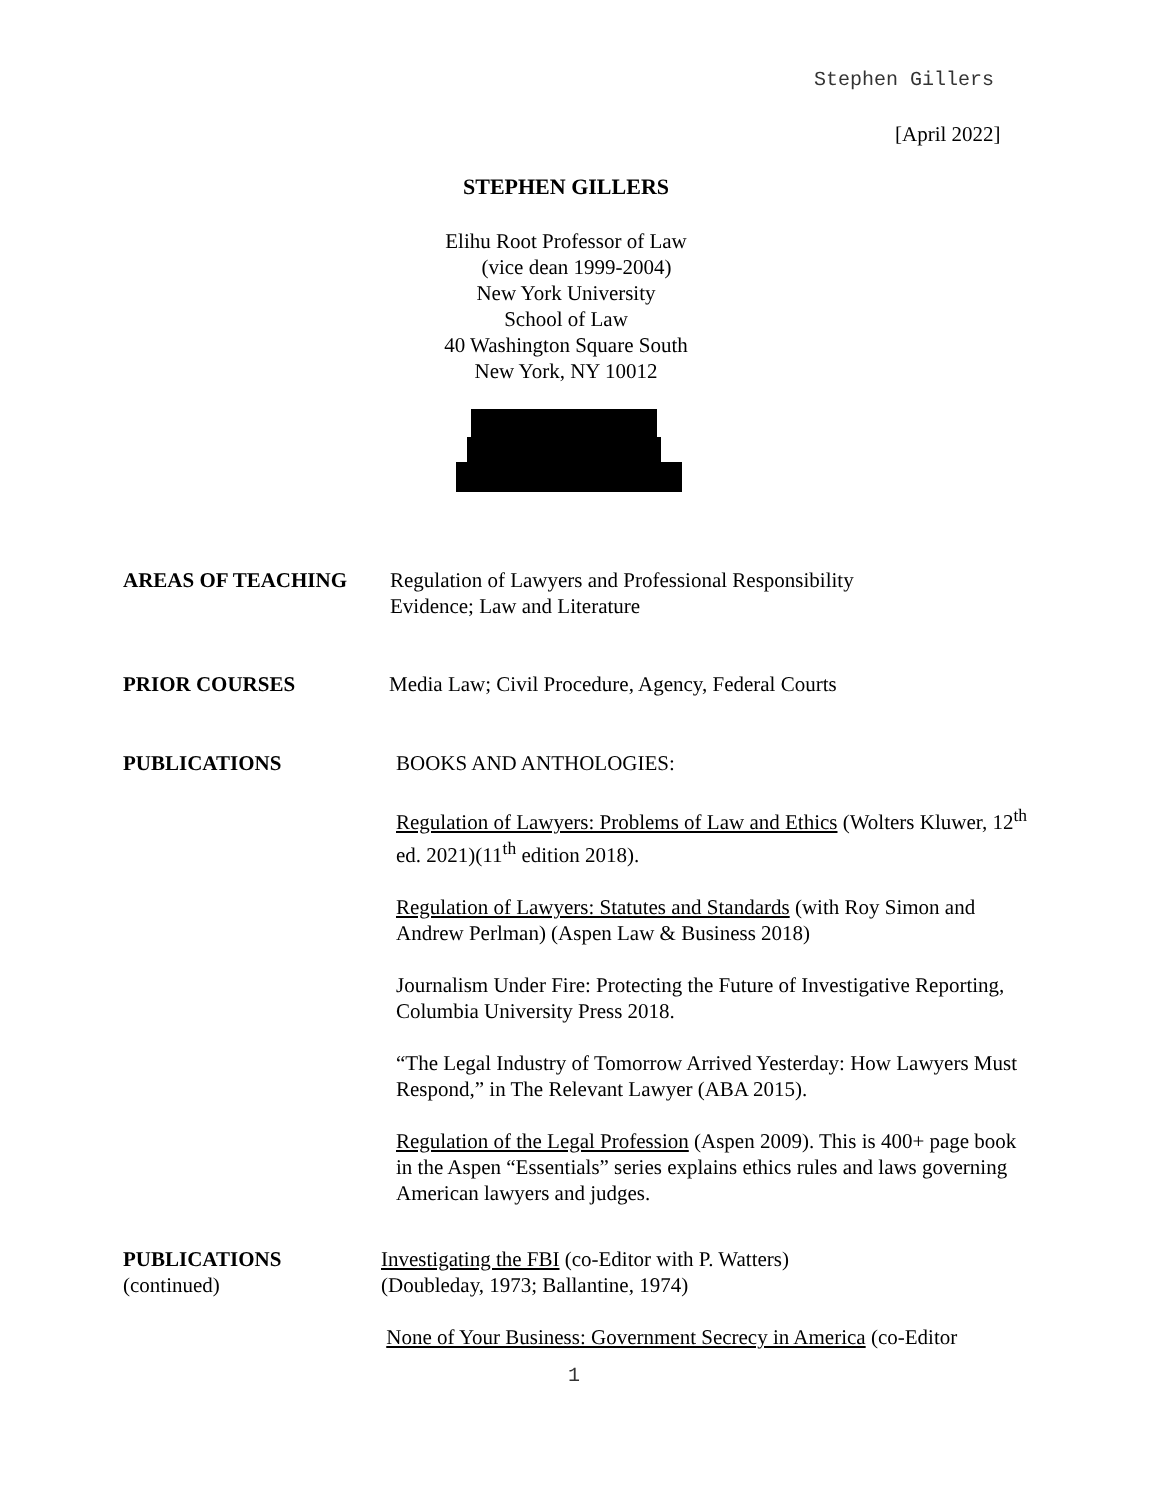Stephen Gillers
[April 2022]
STEPHEN GILLERS
Elihu Root Professor of Law
(vice dean 1999-2004)
New York University
School of Law
40 Washington Square South
New York, NY 10012
AREAS OF TEACHING Regulation of Lawyers and Professional Responsibility
Evidence; Law and Literature
PRIOR COURSES Media Law; Civil Procedure, Agency, Federal Courts
PUBLICATIONS BOOKS AND ANTHOLOGIES:
Regulation of Lawyers: Problems of Law and Ethics (Wolters Kluwer, 12<sup>th</sup> ed. 2021)(11<sup>th</sup> edition 2018).
Regulation of Lawyers: Statutes and Standards (with Roy Simon and Andrew Perlman) (Aspen Law & Business 2018)
Journalism Under Fire: Protecting the Future of Investigative Reporting, Columbia University Press 2018.
“The Legal Industry of Tomorrow Arrived Yesterday: How Lawyers Must Respond,” in The Relevant Lawyer (ABA 2015).
Regulation of the Legal Profession (Aspen 2009). This is 400+ page book in the Aspen “Essentials” series explains ethics rules and laws governing American lawyers and judges.
PUBLICATIONS
(continued)
Investigating the FBI (co-Editor with P. Watters)
(Doubleday, 1973; Ballantine, 1974)
None of Your Business: Government Secrecy in America (co-Editor
1